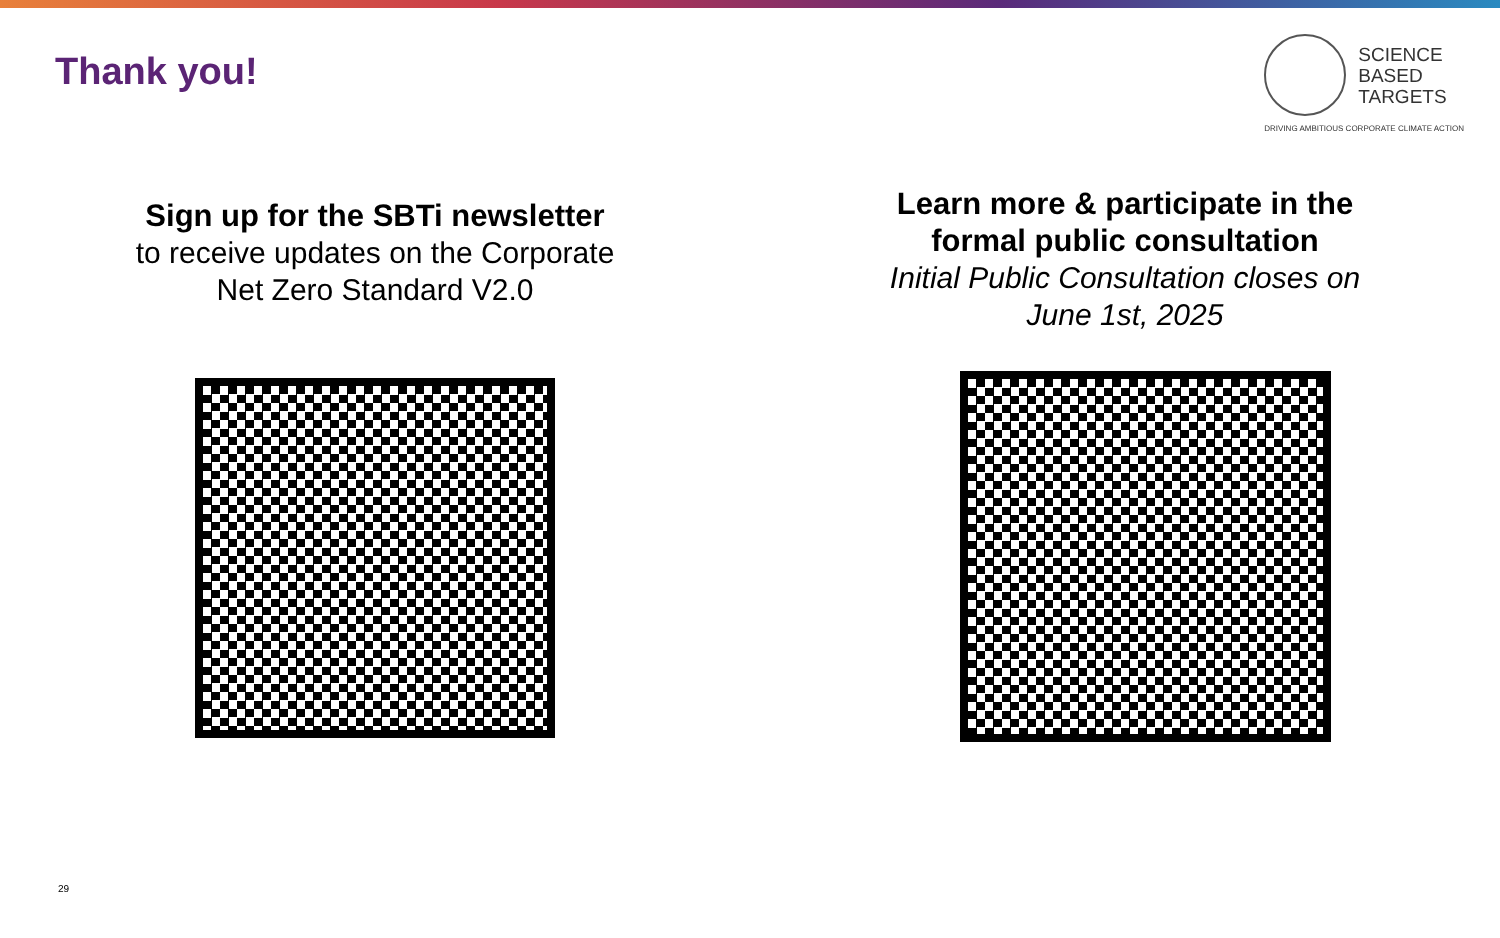Thank you!
SCIENCE
BASED
TARGETS
DRIVING AMBITIOUS CORPORATE CLIMATE ACTION
Sign up for the SBTi newsletter
to receive updates on the Corporate
Net Zero Standard V2.0
Learn more & participate in the
formal public consultation
Initial Public Consultation closes on
June 1st, 2025
29